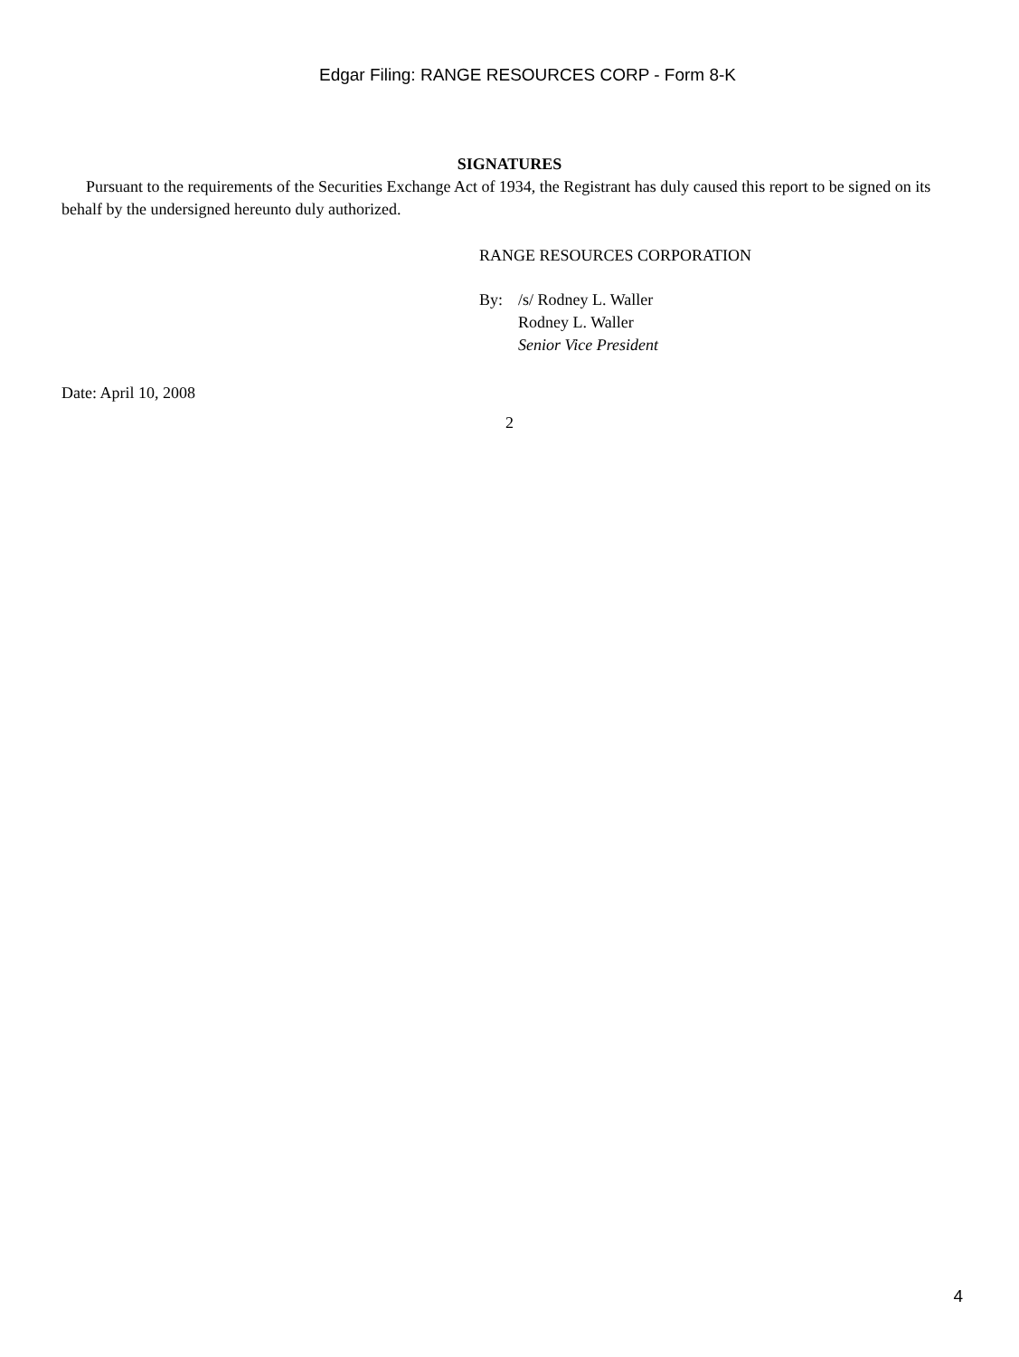Edgar Filing: RANGE RESOURCES CORP - Form 8-K
SIGNATURES
Pursuant to the requirements of the Securities Exchange Act of 1934, the Registrant has duly caused this report to be signed on its behalf by the undersigned hereunto duly authorized.
RANGE RESOURCES CORPORATION
By: /s/ Rodney L. Waller
Rodney L. Waller
Senior Vice President
Date: April 10, 2008
2
4